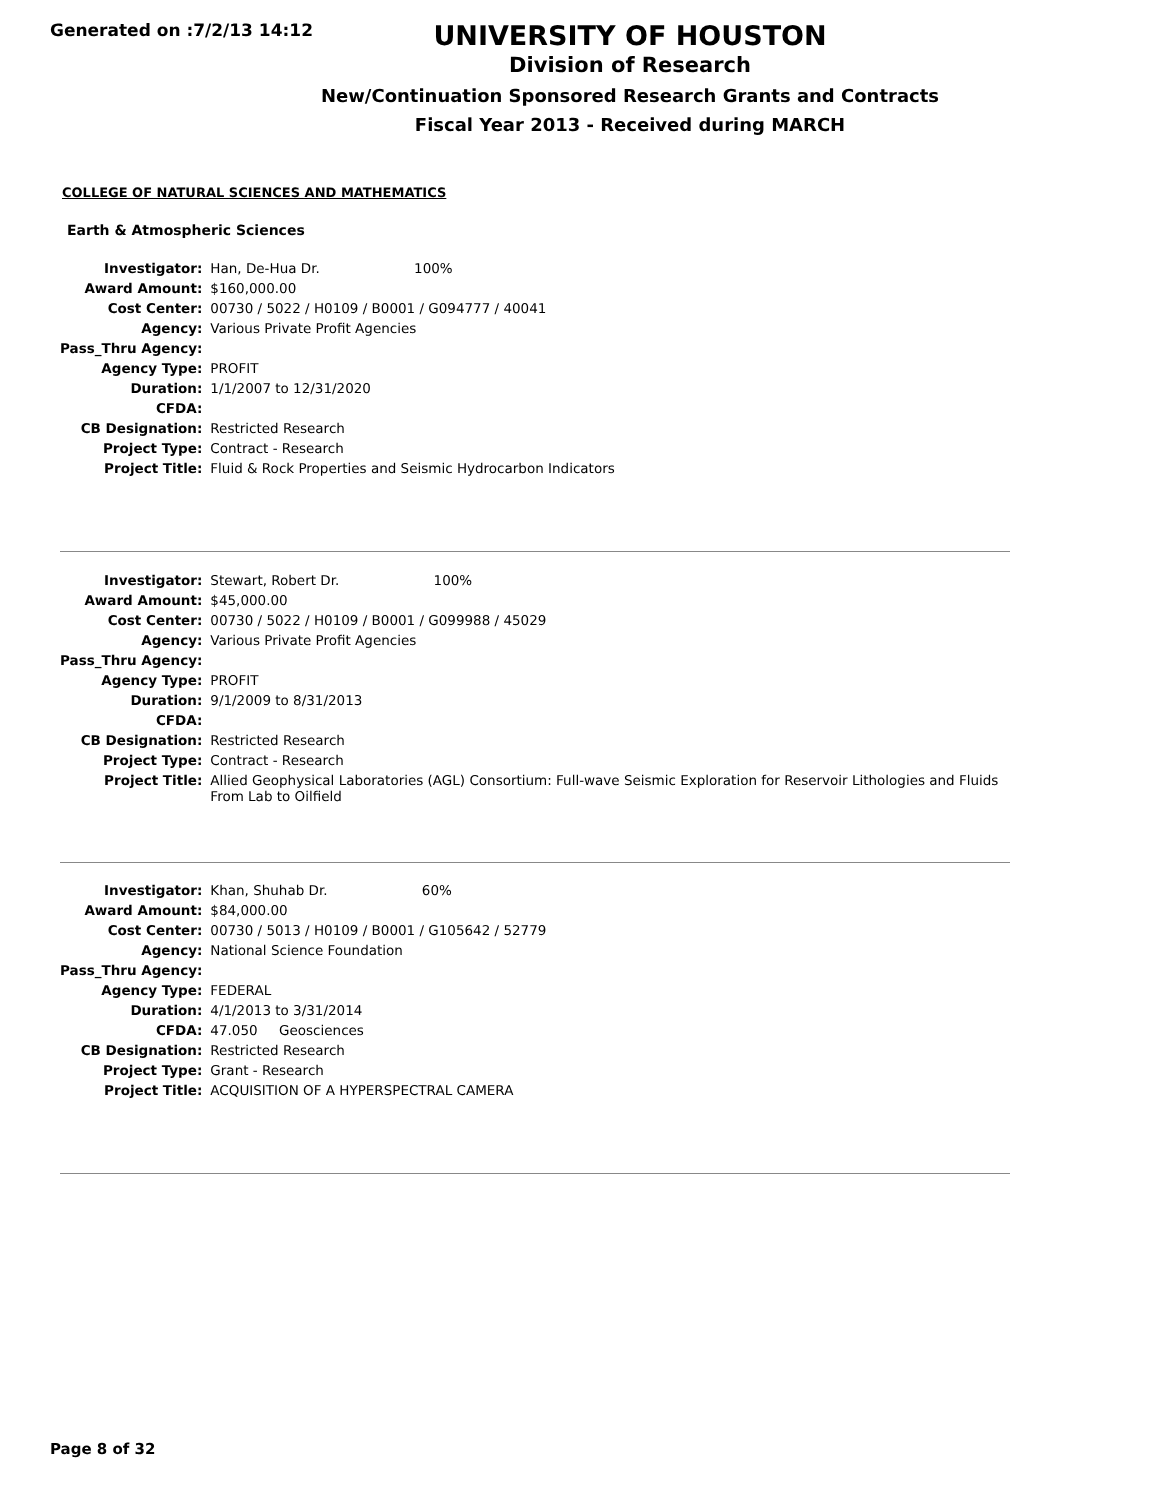Generated on :7/2/13 14:12
UNIVERSITY OF HOUSTON
Division of Research
New/Continuation Sponsored Research Grants and Contracts
Fiscal Year 2013 - Received during MARCH
COLLEGE OF NATURAL SCIENCES AND MATHEMATICS
Earth & Atmospheric Sciences
| Investigator: | Han, De-Hua Dr. 100% |
| Award Amount: | $160,000.00 |
| Cost Center: | 00730 / 5022 / H0109 / B0001 / G094777 / 40041 |
| Agency: | Various Private Profit Agencies |
| Pass_Thru Agency: | |
| Agency Type: | PROFIT |
| Duration: | 1/1/2007 to 12/31/2020 |
| CFDA: | |
| CB Designation: | Restricted Research |
| Project Type: | Contract - Research |
| Project Title: | Fluid & Rock Properties and Seismic Hydrocarbon Indicators |
| Investigator: | Stewart, Robert Dr. 100% |
| Award Amount: | $45,000.00 |
| Cost Center: | 00730 / 5022 / H0109 / B0001 / G099988 / 45029 |
| Agency: | Various Private Profit Agencies |
| Pass_Thru Agency: | |
| Agency Type: | PROFIT |
| Duration: | 9/1/2009 to 8/31/2013 |
| CFDA: | |
| CB Designation: | Restricted Research |
| Project Type: | Contract - Research |
| Project Title: | Allied Geophysical Laboratories (AGL) Consortium: Full-wave Seismic Exploration for Reservoir Lithologies and Fluids From Lab to Oilfield |
| Investigator: | Khan, Shuhab Dr. 60% |
| Award Amount: | $84,000.00 |
| Cost Center: | 00730 / 5013 / H0109 / B0001 / G105642 / 52779 |
| Agency: | National Science Foundation |
| Pass_Thru Agency: | |
| Agency Type: | FEDERAL |
| Duration: | 4/1/2013 to 3/31/2014 |
| CFDA: | 47.050 Geosciences |
| CB Designation: | Restricted Research |
| Project Type: | Grant - Research |
| Project Title: | ACQUISITION OF A HYPERSPECTRAL CAMERA |
Page 8 of 32